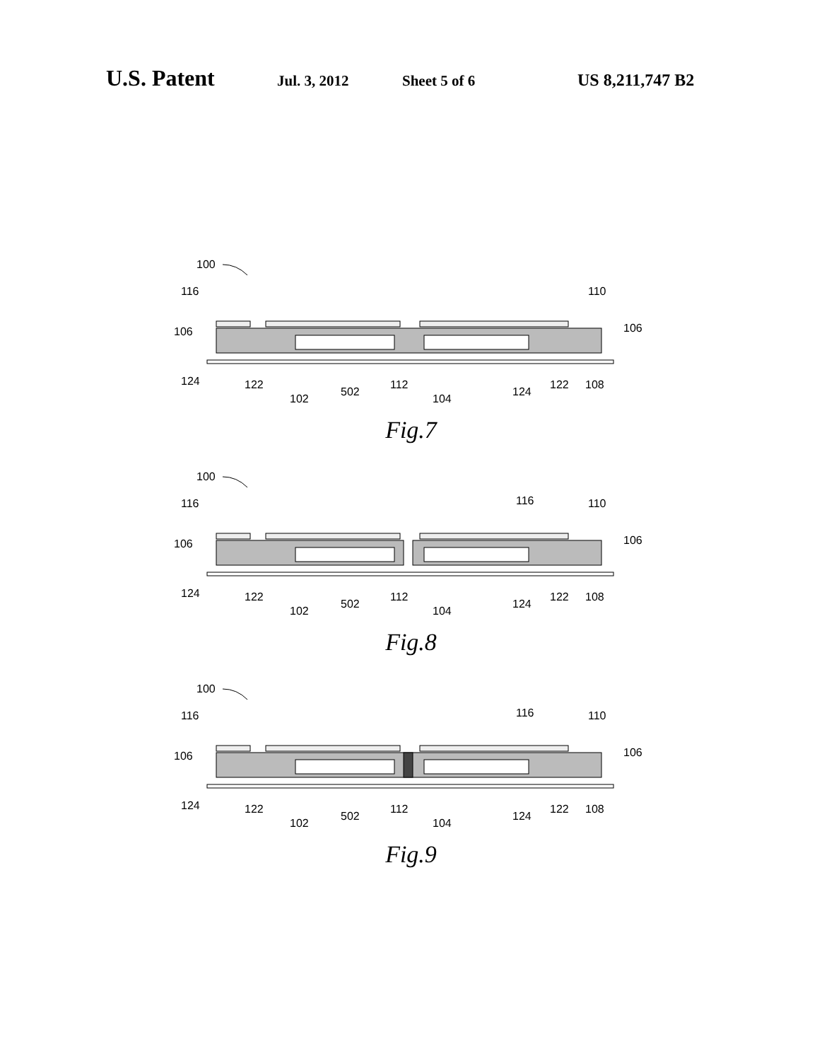U.S. Patent Jul. 3, 2012 Sheet 5 of 6 US 8,211,747 B2
100
116
110
106
106
124
122
102
502
112
104
124
122
108
Fig.7
100
116
116
110
106
106
124
122
102
502
112
104
124
122
108
Fig.8
100
116
116
110
106
106
124
122
102
502
112
104
124
122
108
Fig.9